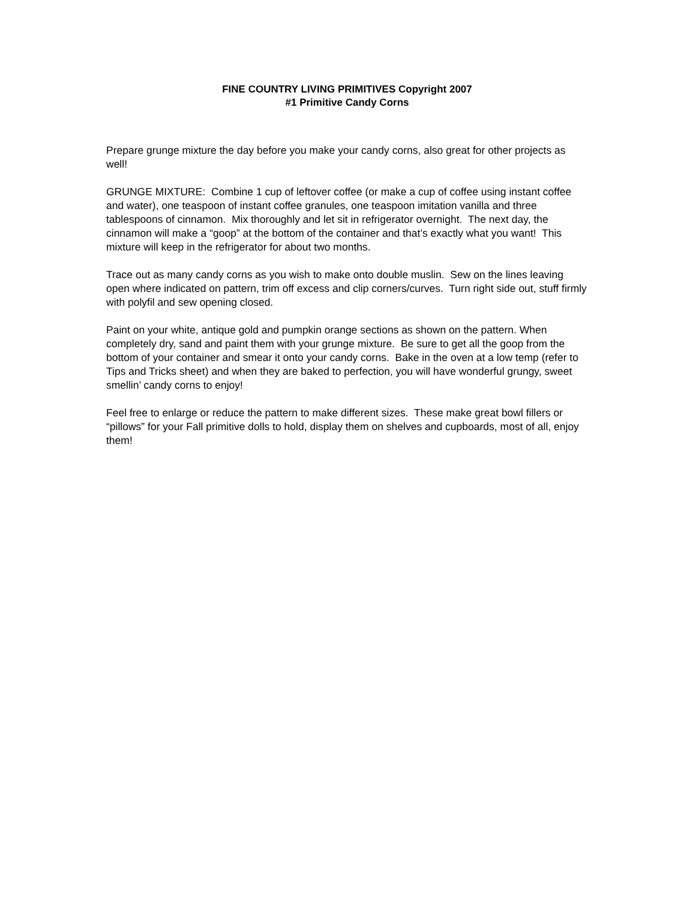FINE COUNTRY LIVING PRIMITIVES Copyright 2007
#1 Primitive Candy Corns
Prepare grunge mixture the day before you make your candy corns, also great for other projects as well!
GRUNGE MIXTURE: Combine 1 cup of leftover coffee (or make a cup of coffee using instant coffee and water), one teaspoon of instant coffee granules, one teaspoon imitation vanilla and three tablespoons of cinnamon. Mix thoroughly and let sit in refrigerator overnight. The next day, the cinnamon will make a “goop” at the bottom of the container and that’s exactly what you want! This mixture will keep in the refrigerator for about two months.
Trace out as many candy corns as you wish to make onto double muslin. Sew on the lines leaving open where indicated on pattern, trim off excess and clip corners/curves. Turn right side out, stuff firmly with polyfil and sew opening closed.
Paint on your white, antique gold and pumpkin orange sections as shown on the pattern. When completely dry, sand and paint them with your grunge mixture. Be sure to get all the goop from the bottom of your container and smear it onto your candy corns. Bake in the oven at a low temp (refer to Tips and Tricks sheet) and when they are baked to perfection, you will have wonderful grungy, sweet smellin’ candy corns to enjoy!
Feel free to enlarge or reduce the pattern to make different sizes. These make great bowl fillers or “pillows” for your Fall primitive dolls to hold, display them on shelves and cupboards, most of all, enjoy them!